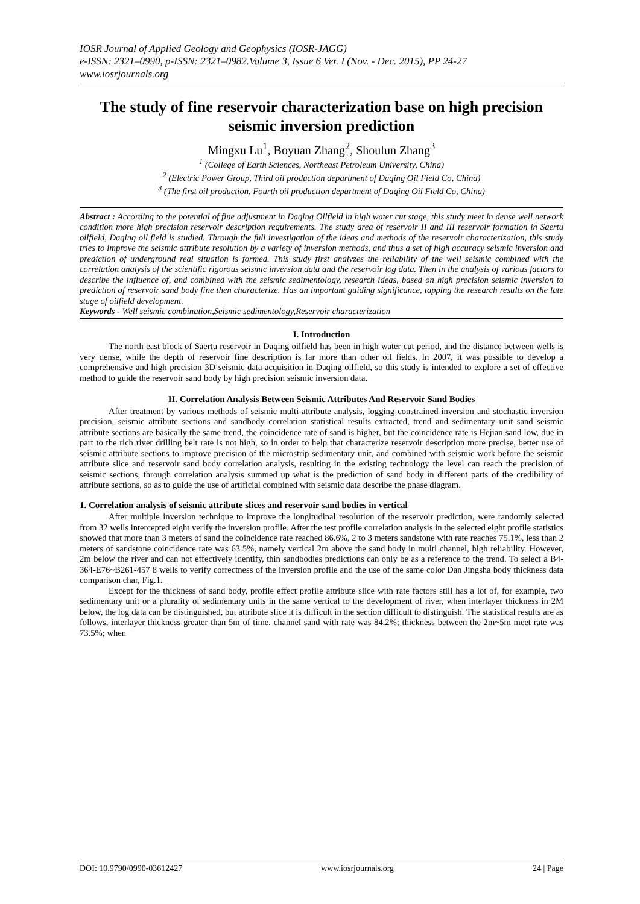IOSR Journal of Applied Geology and Geophysics (IOSR-JAGG)
e-ISSN: 2321–0990, p-ISSN: 2321–0982.Volume 3, Issue 6 Ver. I (Nov. - Dec. 2015), PP 24-27
www.iosrjournals.org
The study of fine reservoir characterization base on high precision seismic inversion prediction
Mingxu Lu<sup>1</sup>, Boyuan Zhang<sup>2</sup>, Shoulun Zhang<sup>3</sup>
<sup>1</sup> (College of Earth Sciences, Northeast Petroleum University, China)
<sup>2</sup> (Electric Power Group, Third oil production department of Daqing Oil Field Co, China)
<sup>3</sup> (The first oil production, Fourth oil production department of Daqing Oil Field Co, China)
Abstract : According to the potential of fine adjustment in Daqing Oilfield in high water cut stage, this study meet in dense well network condition more high precision reservoir description requirements. The study area of reservoir II and III reservoir formation in Saertu oilfield, Daqing oil field is studied. Through the full investigation of the ideas and methods of the reservoir characterization, this study tries to improve the seismic attribute resolution by a variety of inversion methods, and thus a set of high accuracy seismic inversion and prediction of underground real situation is formed. This study first analyzes the reliability of the well seismic combined with the correlation analysis of the scientific rigorous seismic inversion data and the reservoir log data. Then in the analysis of various factors to describe the influence of, and combined with the seismic sedimentology, research ideas, based on high precision seismic inversion to prediction of reservoir sand body fine then characterize. Has an important guiding significance, tapping the research results on the late stage of oilfield development.
Keywords - Well seismic combination,Seismic sedimentology,Reservoir characterization
I. Introduction
The north east block of Saertu reservoir in Daqing oilfield has been in high water cut period, and the distance between wells is very dense, while the depth of reservoir fine description is far more than other oil fields. In 2007, it was possible to develop a comprehensive and high precision 3D seismic data acquisition in Daqing oilfield, so this study is intended to explore a set of effective method to guide the reservoir sand body by high precision seismic inversion data.
II. Correlation Analysis Between Seismic Attributes And Reservoir Sand Bodies
After treatment by various methods of seismic multi-attribute analysis, logging constrained inversion and stochastic inversion precision, seismic attribute sections and sandbody correlation statistical results extracted, trend and sedimentary unit sand seismic attribute sections are basically the same trend, the coincidence rate of sand is higher, but the coincidence rate is Hejian sand low, due in part to the rich river drilling belt rate is not high, so in order to help that characterize reservoir description more precise, better use of seismic attribute sections to improve precision of the microstrip sedimentary unit, and combined with seismic work before the seismic attribute slice and reservoir sand body correlation analysis, resulting in the existing technology the level can reach the precision of seismic sections, through correlation analysis summed up what is the prediction of sand body in different parts of the credibility of attribute sections, so as to guide the use of artificial combined with seismic data describe the phase diagram.
1. Correlation analysis of seismic attribute slices and reservoir sand bodies in vertical
After multiple inversion technique to improve the longitudinal resolution of the reservoir prediction, were randomly selected from 32 wells intercepted eight verify the inversion profile. After the test profile correlation analysis in the selected eight profile statistics showed that more than 3 meters of sand the coincidence rate reached 86.6%, 2 to 3 meters sandstone with rate reaches 75.1%, less than 2 meters of sandstone coincidence rate was 63.5%, namely vertical 2m above the sand body in multi channel, high reliability. However, 2m below the river and can not effectively identify, thin sandbodies predictions can only be as a reference to the trend. To select a B4-364-E76~B261-457 8 wells to verify correctness of the inversion profile and the use of the same color Dan Jingsha body thickness data comparison char, Fig.1.
Except for the thickness of sand body, profile effect profile attribute slice with rate factors still has a lot of, for example, two sedimentary unit or a plurality of sedimentary units in the same vertical to the development of river, when interlayer thickness in 2M below, the log data can be distinguished, but attribute slice it is difficult in the section difficult to distinguish. The statistical results are as follows, interlayer thickness greater than 5m of time, channel sand with rate was 84.2%; thickness between the 2m~5m meet rate was 73.5%; when
DOI: 10.9790/0990-03612427 www.iosrjournals.org 24 | Page